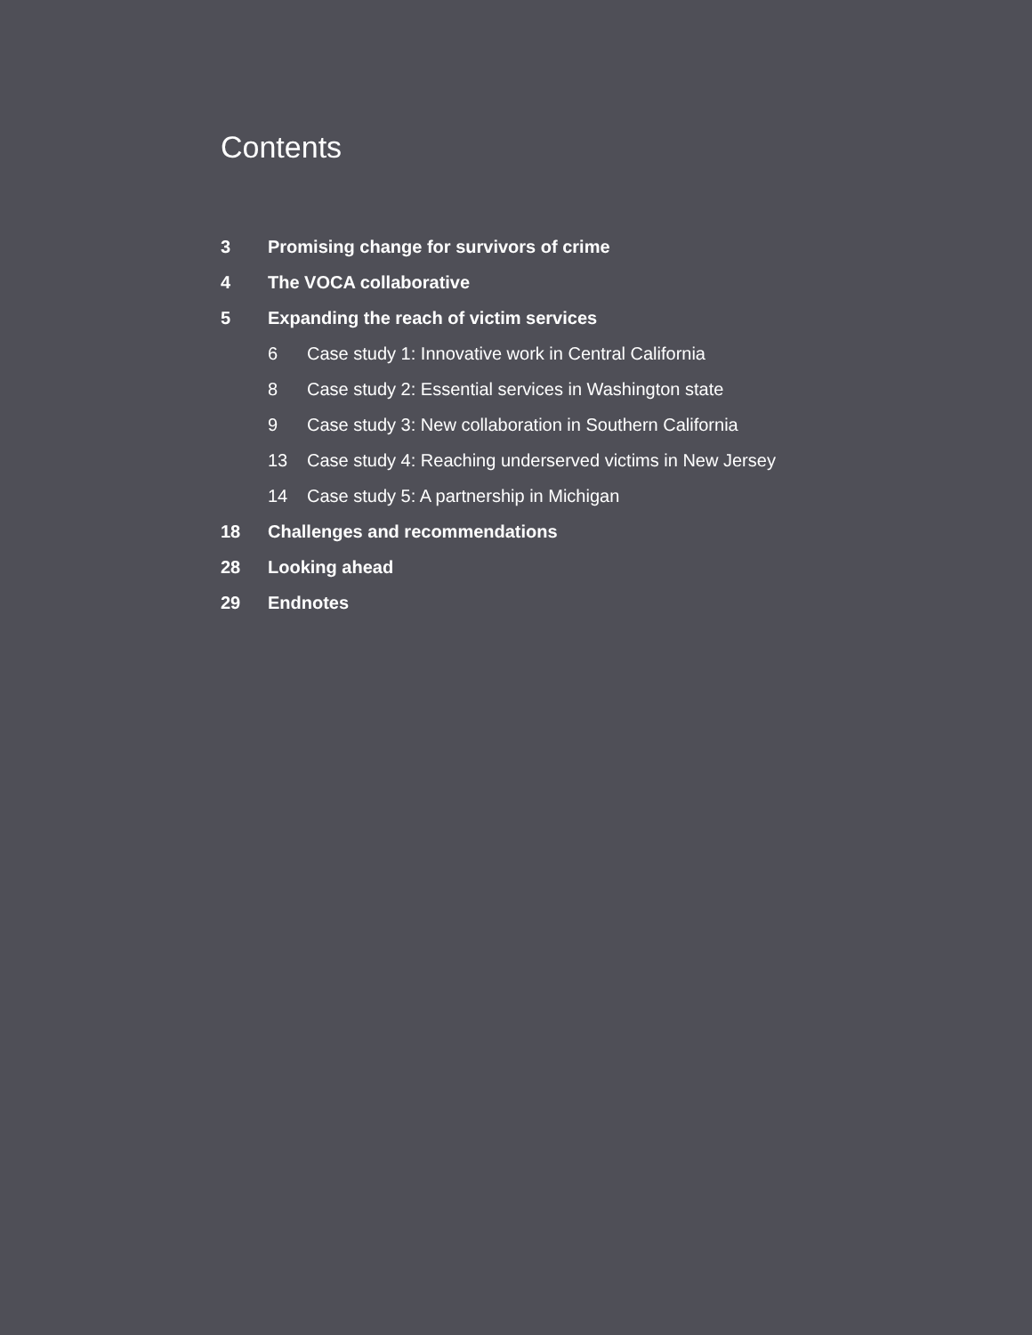Contents
3 Promising change for survivors of crime
4 The VOCA collaborative
5 Expanding the reach of victim services
6 Case study 1: Innovative work in Central California
8 Case study 2: Essential services in Washington state
9 Case study 3: New collaboration in Southern California
13 Case study 4: Reaching underserved victims in New Jersey
14 Case study 5: A partnership in Michigan
18 Challenges and recommendations
28 Looking ahead
29 Endnotes